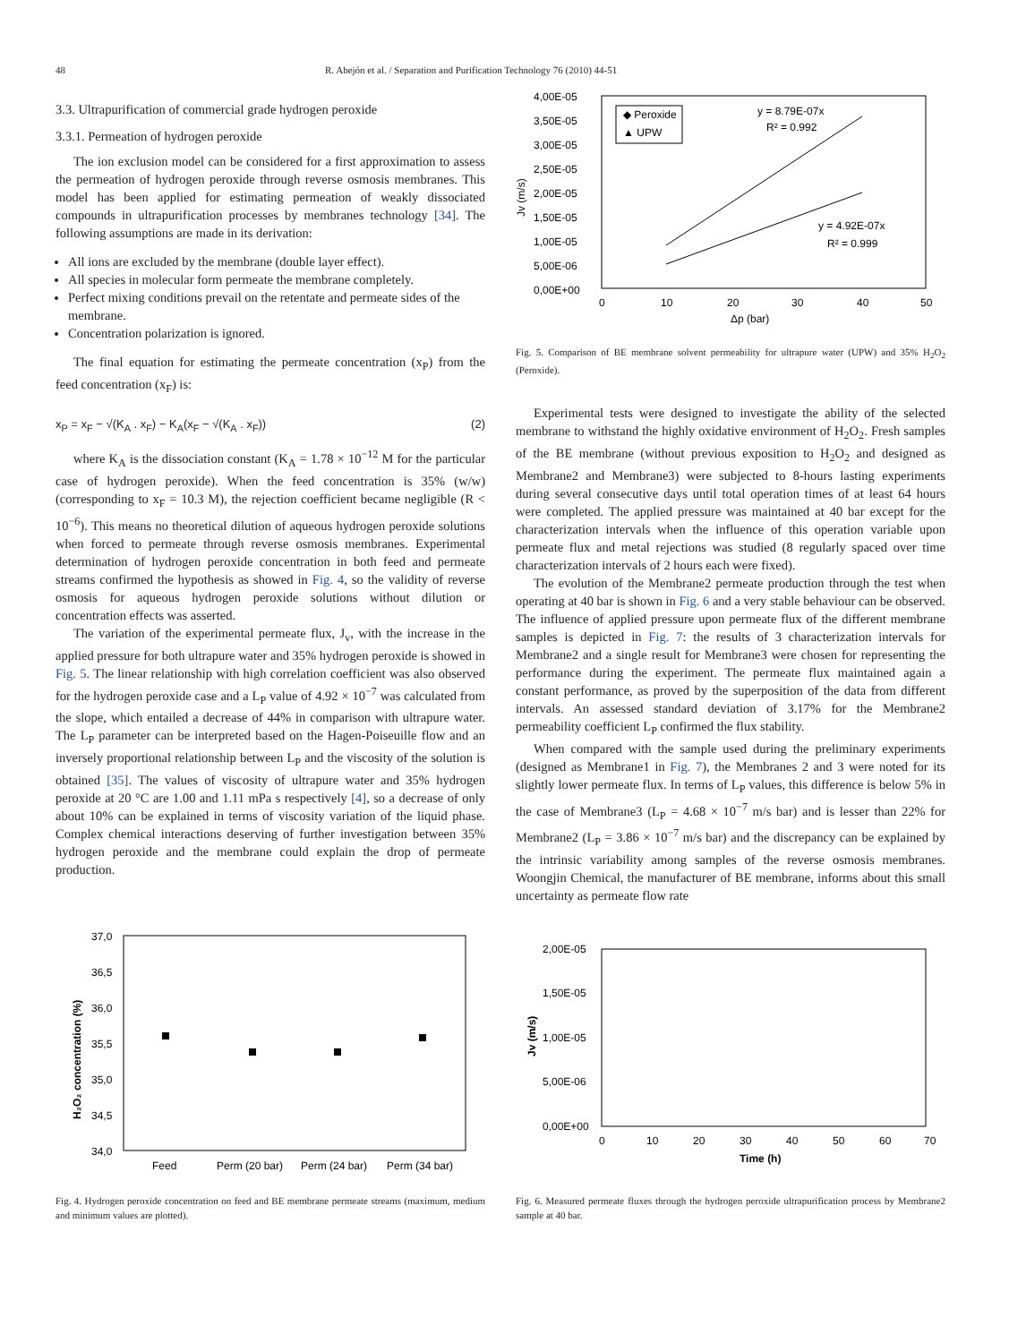48 R. Abejón et al. / Separation and Purification Technology 76 (2010) 44-51
3.3. Ultrapurification of commercial grade hydrogen peroxide
3.3.1. Permeation of hydrogen peroxide
The ion exclusion model can be considered for a first approximation to assess the permeation of hydrogen peroxide through reverse osmosis membranes. This model has been applied for estimating permeation of weakly dissociated compounds in ultrapurification processes by membranes technology [34]. The following assumptions are made in its derivation:
All ions are excluded by the membrane (double layer effect).
All species in molecular form permeate the membrane completely.
Perfect mixing conditions prevail on the retentate and permeate sides of the membrane.
Concentration polarization is ignored.
The final equation for estimating the permeate concentration (x<sub>P</sub>) from the feed concentration (x<sub>F</sub>) is:
x<sub>P</sub> = x<sub>F</sub> − √(K<sub>A</sub> . x<sub>F</sub>) − K<sub>A</sub>(x<sub>F</sub> − √(K<sub>A</sub> . x<sub>F</sub>)) (2)
where K<sub>A</sub> is the dissociation constant (K<sub>A</sub> = 1.78 × 10<sup>−12</sup> M for the particular case of hydrogen peroxide). When the feed concentration is 35% (w/w) (corresponding to x<sub>F</sub> = 10.3 M), the rejection coefficient became negligible (R < 10<sup>−6</sup>). This means no theoretical dilution of aqueous hydrogen peroxide solutions when forced to permeate through reverse osmosis membranes. Experimental determination of hydrogen peroxide concentration in both feed and permeate streams confirmed the hypothesis as showed in Fig. 4, so the validity of reverse osmosis for aqueous hydrogen peroxide solutions without dilution or concentration effects was asserted.
The variation of the experimental permeate flux, J<sub>v</sub>, with the increase in the applied pressure for both ultrapure water and 35% hydrogen peroxide is showed in Fig. 5. The linear relationship with high correlation coefficient was also observed for the hydrogen peroxide case and a L<sub>P</sub> value of 4.92 × 10<sup>−7</sup> was calculated from the slope, which entailed a decrease of 44% in comparison with ultrapure water. The L<sub>P</sub> parameter can be interpreted based on the Hagen-Poiseuille flow and an inversely proportional relationship between L<sub>P</sub> and the viscosity of the solution is obtained [35]. The values of viscosity of ultrapure water and 35% hydrogen peroxide at 20 °C are 1.00 and 1.11 mPa s respectively [4], so a decrease of only about 10% can be explained in terms of viscosity variation of the liquid phase. Complex chemical interactions deserving of further investigation between 35% hydrogen peroxide and the membrane could explain the drop of permeate production.
4,00E-05
3,50E-05
3,00E-05
2,50E-05
2,00E-05
1,50E-05
1,00E-05
5,00E-06
0,00E+00
0
10
20
30
40
50
Δp (bar)
Jv (m/s)
◆ Peroxide
▲ UPW
y = 8.79E-07x
R² = 0.992
y = 4.92E-07x
R² = 0.999
Fig. 5. Comparison of BE membrane solvent permeability for ultrapure water (UPW) and 35% H<sub>2</sub>O<sub>2</sub> (Peroxide).
Experimental tests were designed to investigate the ability of the selected membrane to withstand the highly oxidative environment of H<sub>2</sub>O<sub>2</sub>. Fresh samples of the BE membrane (without previous exposition to H<sub>2</sub>O<sub>2</sub> and designed as Membrane2 and Membrane3) were subjected to 8-hours lasting experiments during several consecutive days until total operation times of at least 64 hours were completed. The applied pressure was maintained at 40 bar except for the characterization intervals when the influence of this operation variable upon permeate flux and metal rejections was studied (8 regularly spaced over time characterization intervals of 2 hours each were fixed).
The evolution of the Membrane2 permeate production through the test when operating at 40 bar is shown in Fig. 6 and a very stable behaviour can be observed. The influence of applied pressure upon permeate flux of the different membrane samples is depicted in Fig. 7: the results of 3 characterization intervals for Membrane2 and a single result for Membrane3 were chosen for representing the performance during the experiment. The permeate flux maintained again a constant performance, as proved by the superposition of the data from different intervals. An assessed standard deviation of 3.17% for the Membrane2 permeability coefficient L<sub>P</sub> confirmed the flux stability.
When compared with the sample used during the preliminary experiments (designed as Membrane1 in Fig. 7), the Membranes 2 and 3 were noted for its slightly lower permeate flux. In terms of L<sub>P</sub> values, this difference is below 5% in the case of Membrane3 (L<sub>P</sub> = 4.68 × 10<sup>−7</sup> m/s bar) and is lesser than 22% for Membrane2 (L<sub>P</sub> = 3.86 × 10<sup>−7</sup> m/s bar) and the discrepancy can be explained by the intrinsic variability among samples of the reverse osmosis membranes. Woongjin Chemical, the manufacturer of BE membrane, informs about this small uncertainty as permeate flow rate
37,0
36,5
36,0
35,5
35,0
34,5
34,0
Feed
Perm (20 bar)
Perm (24 bar)
Perm (34 bar)
H₂O₂ concentration (%)
Fig. 4. Hydrogen peroxide concentration on feed and BE membrane permeate streams (maximum, medium and minimum values are plotted).
2,00E-05
1,50E-05
1,00E-05
5,00E-06
0,00E+00
0
10
20
30
40
50
60
70
Time (h)
Jv (m/s)
Fig. 6. Measured permeate fluxes through the hydrogen peroxide ultrapurification process by Membrane2 sample at 40 bar.